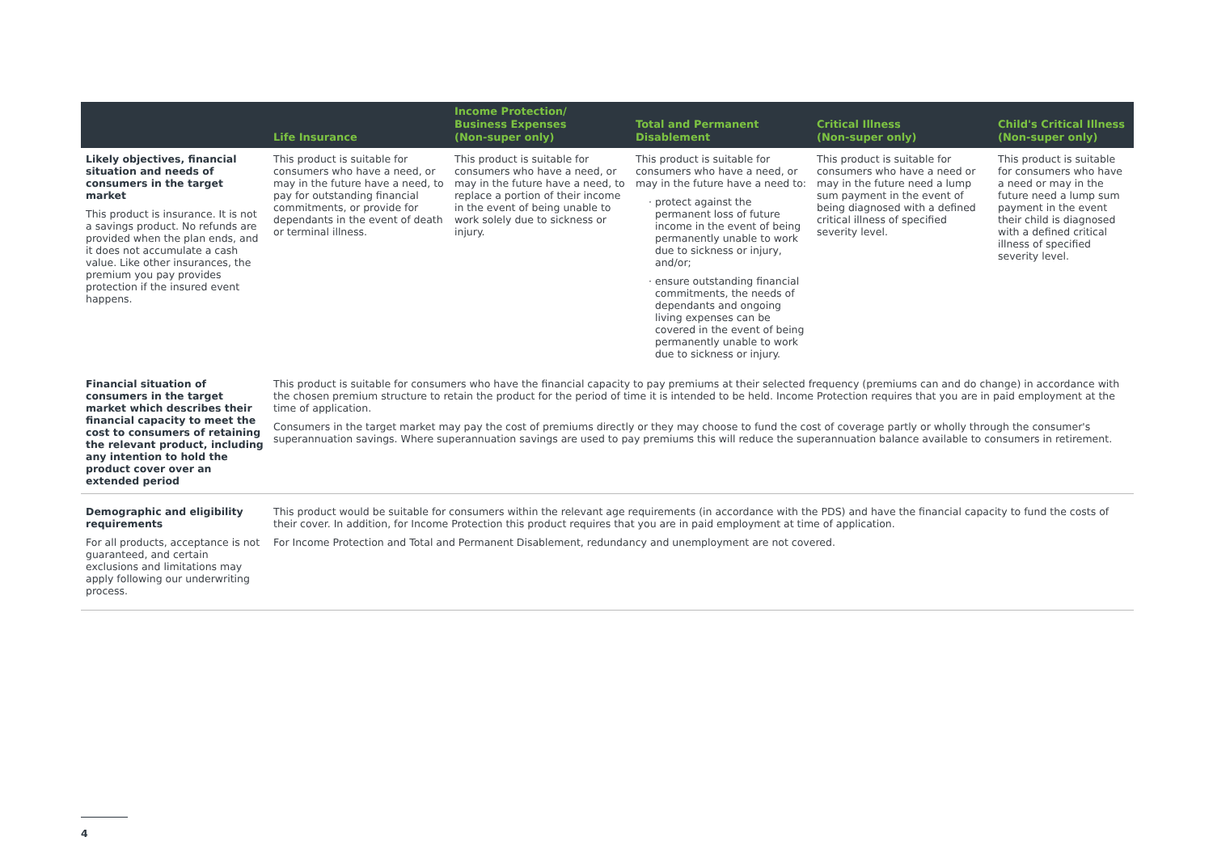| | Life Insurance | Income Protection/ Business Expenses (Non-super only) | Total and Permanent Disablement | Critical Illness (Non-super only) | Child's Critical Illness (Non-super only) |
| --- | --- | --- | --- | --- | --- |
| Likely objectives, financial situation and needs of consumers in the target market This product is insurance. It is not a savings product. No refunds are provided when the plan ends, and it does not accumulate a cash value. Like other insurances, the premium you pay provides protection if the insured event happens. | This product is suitable for consumers who have a need, or may in the future have a need, to pay for outstanding financial commitments, or provide for dependants in the event of death or terminal illness. | This product is suitable for consumers who have a need, or may in the future have a need, to replace a portion of their income in the event of being unable to work solely due to sickness or injury. | This product is suitable for consumers who have a need, or may in the future have a need to: protect against the permanent loss of future income in the event of being permanently unable to work due to sickness or injury, and/or; ensure outstanding financial commitments, the needs of dependants and ongoing living expenses can be covered in the event of being permanently unable to work due to sickness or injury. | This product is suitable for consumers who have a need or may in the future need a lump sum payment in the event of being diagnosed with a defined critical illness of specified severity level. | This product is suitable for consumers who have a need or may in the future need a lump sum payment in the event their child is diagnosed with a defined critical illness of specified severity level. |
| Financial situation of consumers in the target market which describes their financial capacity to meet the cost to consumers of retaining the relevant product, including any intention to hold the product cover over an extended period | This product is suitable for consumers who have the financial capacity to pay premiums at their selected frequency (premiums can and do change) in accordance with the chosen premium structure to retain the product for the period of time it is intended to be held. Income Protection requires that you are in paid employment at the time of application. Consumers in the target market may pay the cost of premiums directly or they may choose to fund the cost of coverage partly or wholly through the consumer's superannuation savings. Where superannuation savings are used to pay premiums this will reduce the superannuation balance available to consumers in retirement. | | | | |
| Demographic and eligibility requirements For all products, acceptance is not guaranteed, and certain exclusions and limitations may apply following our underwriting process. | This product would be suitable for consumers within the relevant age requirements (in accordance with the PDS) and have the financial capacity to fund the costs of their cover. In addition, for Income Protection this product requires that you are in paid employment at time of application. For Income Protection and Total and Permanent Disablement, redundancy and unemployment are not covered. | | | | |
4